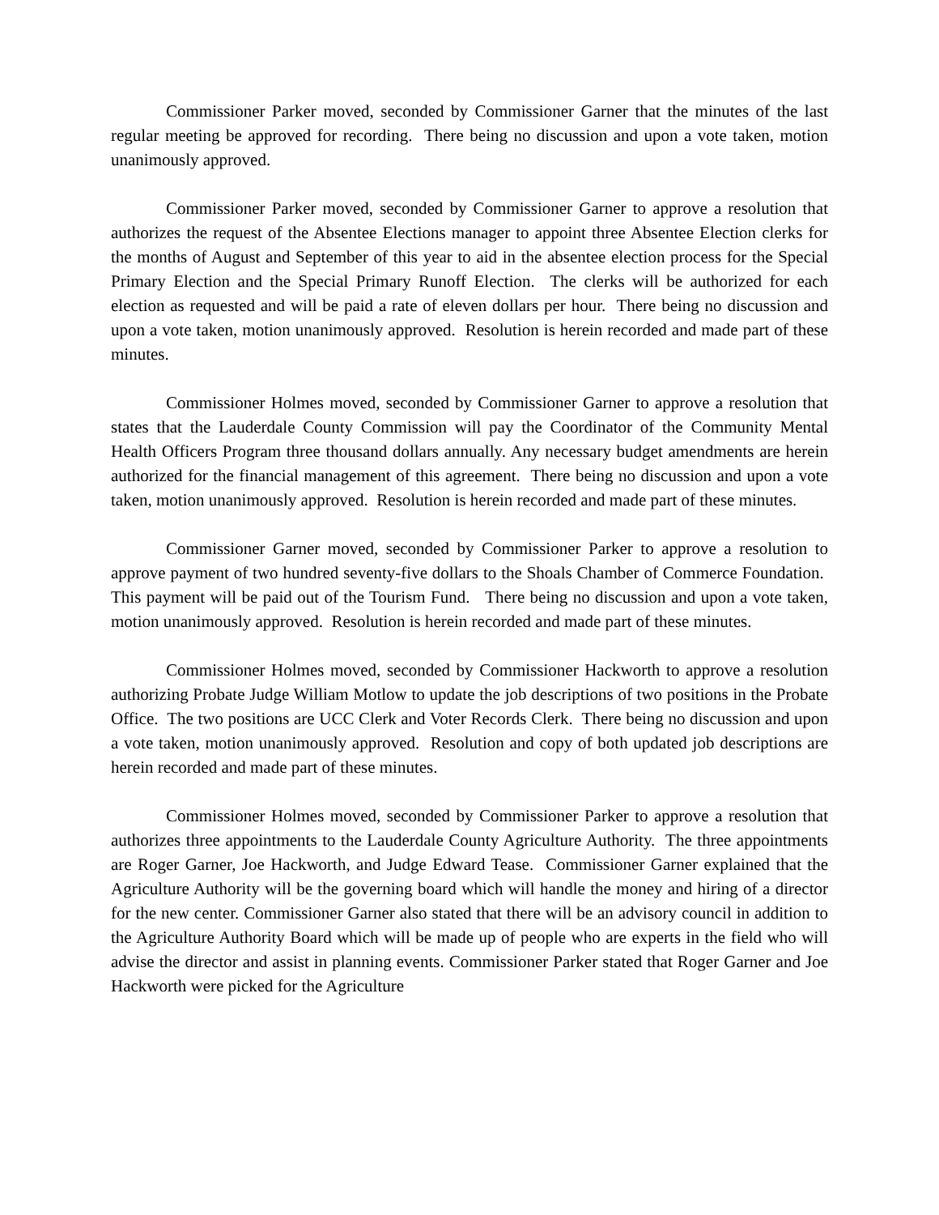Commissioner Parker moved, seconded by Commissioner Garner that the minutes of the last regular meeting be approved for recording. There being no discussion and upon a vote taken, motion unanimously approved.
Commissioner Parker moved, seconded by Commissioner Garner to approve a resolution that authorizes the request of the Absentee Elections manager to appoint three Absentee Election clerks for the months of August and September of this year to aid in the absentee election process for the Special Primary Election and the Special Primary Runoff Election. The clerks will be authorized for each election as requested and will be paid a rate of eleven dollars per hour. There being no discussion and upon a vote taken, motion unanimously approved. Resolution is herein recorded and made part of these minutes.
Commissioner Holmes moved, seconded by Commissioner Garner to approve a resolution that states that the Lauderdale County Commission will pay the Coordinator of the Community Mental Health Officers Program three thousand dollars annually. Any necessary budget amendments are herein authorized for the financial management of this agreement. There being no discussion and upon a vote taken, motion unanimously approved. Resolution is herein recorded and made part of these minutes.
Commissioner Garner moved, seconded by Commissioner Parker to approve a resolution to approve payment of two hundred seventy-five dollars to the Shoals Chamber of Commerce Foundation. This payment will be paid out of the Tourism Fund. There being no discussion and upon a vote taken, motion unanimously approved. Resolution is herein recorded and made part of these minutes.
Commissioner Holmes moved, seconded by Commissioner Hackworth to approve a resolution authorizing Probate Judge William Motlow to update the job descriptions of two positions in the Probate Office. The two positions are UCC Clerk and Voter Records Clerk. There being no discussion and upon a vote taken, motion unanimously approved. Resolution and copy of both updated job descriptions are herein recorded and made part of these minutes.
Commissioner Holmes moved, seconded by Commissioner Parker to approve a resolution that authorizes three appointments to the Lauderdale County Agriculture Authority. The three appointments are Roger Garner, Joe Hackworth, and Judge Edward Tease. Commissioner Garner explained that the Agriculture Authority will be the governing board which will handle the money and hiring of a director for the new center. Commissioner Garner also stated that there will be an advisory council in addition to the Agriculture Authority Board which will be made up of people who are experts in the field who will advise the director and assist in planning events. Commissioner Parker stated that Roger Garner and Joe Hackworth were picked for the Agriculture